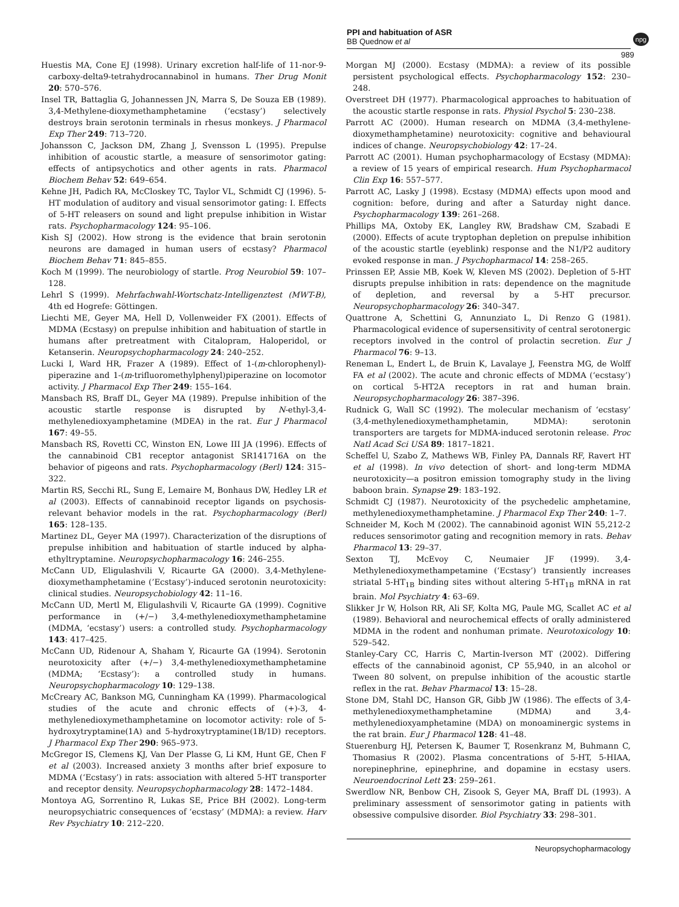PPI and habituation of ASR
BB Quednow et al
npg
989
Huestis MA, Cone EJ (1998). Urinary excretion half-life of 11-nor-9-carboxy-delta9-tetrahydrocannabinol in humans. Ther Drug Monit 20: 570–576.
Insel TR, Battaglia G, Johannessen JN, Marra S, De Souza EB (1989). 3,4-Methylene-dioxymethamphetamine (‘ecstasy’) selectively destroys brain serotonin terminals in rhesus monkeys. J Pharmacol Exp Ther 249: 713–720.
Johansson C, Jackson DM, Zhang J, Svensson L (1995). Prepulse inhibition of acoustic startle, a measure of sensorimotor gating: effects of antipsychotics and other agents in rats. Pharmacol Biochem Behav 52: 649–654.
Kehne JH, Padich RA, McCloskey TC, Taylor VL, Schmidt CJ (1996). 5-HT modulation of auditory and visual sensorimotor gating: I. Effects of 5-HT releasers on sound and light prepulse inhibition in Wistar rats. Psychopharmacology 124: 95–106.
Kish SJ (2002). How strong is the evidence that brain serotonin neurons are damaged in human users of ecstasy? Pharmacol Biochem Behav 71: 845–855.
Koch M (1999). The neurobiology of startle. Prog Neurobiol 59: 107–128.
Lehrl S (1999). Mehrfachwahl-Wortschatz-Intelligenztest (MWT-B), 4th ed Hogrefe: Göttingen.
Liechti ME, Geyer MA, Hell D, Vollenweider FX (2001). Effects of MDMA (Ecstasy) on prepulse inhibition and habituation of startle in humans after pretreatment with Citalopram, Haloperidol, or Ketanserin. Neuropsychopharmacology 24: 240–252.
Lucki I, Ward HR, Frazer A (1989). Effect of 1-(m-chlorophenyl)-piperazine and 1-(m-trifluoromethylphenyl)piperazine on locomotor activity. J Pharmacol Exp Ther 249: 155–164.
Mansbach RS, Braff DL, Geyer MA (1989). Prepulse inhibition of the acoustic startle response is disrupted by N-ethyl-3,4-methylenedioxyamphetamine (MDEA) in the rat. Eur J Pharmacol 167: 49–55.
Mansbach RS, Rovetti CC, Winston EN, Lowe III JA (1996). Effects of the cannabinoid CB1 receptor antagonist SR141716A on the behavior of pigeons and rats. Psychopharmacology (Berl) 124: 315–322.
Martin RS, Secchi RL, Sung E, Lemaire M, Bonhaus DW, Hedley LR et al (2003). Effects of cannabinoid receptor ligands on psychosis-relevant behavior models in the rat. Psychopharmacology (Berl) 165: 128–135.
Martinez DL, Geyer MA (1997). Characterization of the disruptions of prepulse inhibition and habituation of startle induced by alpha-ethyltryptamine. Neuropsychopharmacology 16: 246–255.
McCann UD, Eligulashvili V, Ricaurte GA (2000). 3,4-Methylene-dioxymethamphetamine (’Ecstasy’)-induced serotonin neurotoxicity: clinical studies. Neuropsychobiology 42: 11–16.
McCann UD, Mertl M, Eligulashvili V, Ricaurte GA (1999). Cognitive performance in (+/−) 3,4-methylenedioxymethamphetamine (MDMA, ‘ecstasy’) users: a controlled study. Psychopharmacology 143: 417–425.
McCann UD, Ridenour A, Shaham Y, Ricaurte GA (1994). Serotonin neurotoxicity after (+/−) 3,4-methylenedioxymethamphetamine (MDMA; ‘Ecstasy’): a controlled study in humans. Neuropsychopharmacology 10: 129–138.
McCreary AC, Bankson MG, Cunningham KA (1999). Pharmacological studies of the acute and chronic effects of (+)-3, 4-methylenedioxymethamphetamine on locomotor activity: role of 5-hydroxytryptamine(1A) and 5-hydroxytryptamine(1B/1D) receptors. J Pharmacol Exp Ther 290: 965–973.
McGregor IS, Clemens KJ, Van Der Plasse G, Li KM, Hunt GE, Chen F et al (2003). Increased anxiety 3 months after brief exposure to MDMA (‘Ecstasy’) in rats: association with altered 5-HT transporter and receptor density. Neuropsychopharmacology 28: 1472–1484.
Montoya AG, Sorrentino R, Lukas SE, Price BH (2002). Long-term neuropsychiatric consequences of ‘ecstasy’ (MDMA): a review. Harv Rev Psychiatry 10: 212–220.
Morgan MJ (2000). Ecstasy (MDMA): a review of its possible persistent psychological effects. Psychopharmacology 152: 230–248.
Overstreet DH (1977). Pharmacological approaches to habituation of the acoustic startle response in rats. Physiol Psychol 5: 230–238.
Parrott AC (2000). Human research on MDMA (3,4-methylene-dioxymethamphetamine) neurotoxicity: cognitive and behavioural indices of change. Neuropsychobiology 42: 17–24.
Parrott AC (2001). Human psychopharmacology of Ecstasy (MDMA): a review of 15 years of empirical research. Hum Psychopharmacol Clin Exp 16: 557–577.
Parrott AC, Lasky J (1998). Ecstasy (MDMA) effects upon mood and cognition: before, during and after a Saturday night dance. Psychopharmacology 139: 261–268.
Phillips MA, Oxtoby EK, Langley RW, Bradshaw CM, Szabadi E (2000). Effects of acute tryptophan depletion on prepulse inhibition of the acoustic startle (eyeblink) response and the N1/P2 auditory evoked response in man. J Psychopharmacol 14: 258–265.
Prinssen EP, Assie MB, Koek W, Kleven MS (2002). Depletion of 5-HT disrupts prepulse inhibition in rats: dependence on the magnitude of depletion, and reversal by a 5-HT precursor. Neuropsychopharmacology 26: 340–347.
Quattrone A, Schettini G, Annunziato L, Di Renzo G (1981). Pharmacological evidence of supersensitivity of central serotonergic receptors involved in the control of prolactin secretion. Eur J Pharmacol 76: 9–13.
Reneman L, Endert L, de Bruin K, Lavalaye J, Feenstra MG, de Wolff FA et al (2002). The acute and chronic effects of MDMA (‘ecstasy’) on cortical 5-HT2A receptors in rat and human brain. Neuropsychopharmacology 26: 387–396.
Rudnick G, Wall SC (1992). The molecular mechanism of ‘ecstasy’ (3,4-methylenedioxymethamphetamin, MDMA): serotonin transporters are targets for MDMA-induced serotonin release. Proc Natl Acad Sci USA 89: 1817–1821.
Scheffel U, Szabo Z, Mathews WB, Finley PA, Dannals RF, Ravert HT et al (1998). In vivo detection of short- and long-term MDMA neurotoxicity—a positron emission tomography study in the living baboon brain. Synapse 29: 183–192.
Schmidt CJ (1987). Neurotoxicity of the psychedelic amphetamine, methylenedioxymethamphetamine. J Pharmacol Exp Ther 240: 1–7.
Schneider M, Koch M (2002). The cannabinoid agonist WIN 55,212-2 reduces sensorimotor gating and recognition memory in rats. Behav Pharmacol 13: 29–37.
Sexton TJ, McEvoy C, Neumaier JF (1999). 3,4-Methylenedioxymethampetamine (‘Ecstasy’) transiently increases striatal 5-HT<sub>1B</sub> binding sites without altering 5-HT<sub>1B</sub> mRNA in rat brain. Mol Psychiatry 4: 63–69.
Slikker Jr W, Holson RR, Ali SF, Kolta MG, Paule MG, Scallet AC et al (1989). Behavioral and neurochemical effects of orally administered MDMA in the rodent and nonhuman primate. Neurotoxicology 10: 529–542.
Stanley-Cary CC, Harris C, Martin-Iverson MT (2002). Differing effects of the cannabinoid agonist, CP 55,940, in an alcohol or Tween 80 solvent, on prepulse inhibition of the acoustic startle reflex in the rat. Behav Pharmacol 13: 15–28.
Stone DM, Stahl DC, Hanson GR, Gibb JW (1986). The effects of 3,4-methylenedioxymethamphetamine (MDMA) and 3,4-methylenedioxyamphetamine (MDA) on monoaminergic systems in the rat brain. Eur J Pharmacol 128: 41–48.
Stuerenburg HJ, Petersen K, Baumer T, Rosenkranz M, Buhmann C, Thomasius R (2002). Plasma concentrations of 5-HT, 5-HIAA, norepinephrine, epinephrine, and dopamine in ecstasy users. Neuroendocrinol Lett 23: 259–261.
Swerdlow NR, Benbow CH, Zisook S, Geyer MA, Braff DL (1993). A preliminary assessment of sensorimotor gating in patients with obsessive compulsive disorder. Biol Psychiatry 33: 298–301.
Neuropsychopharmacology